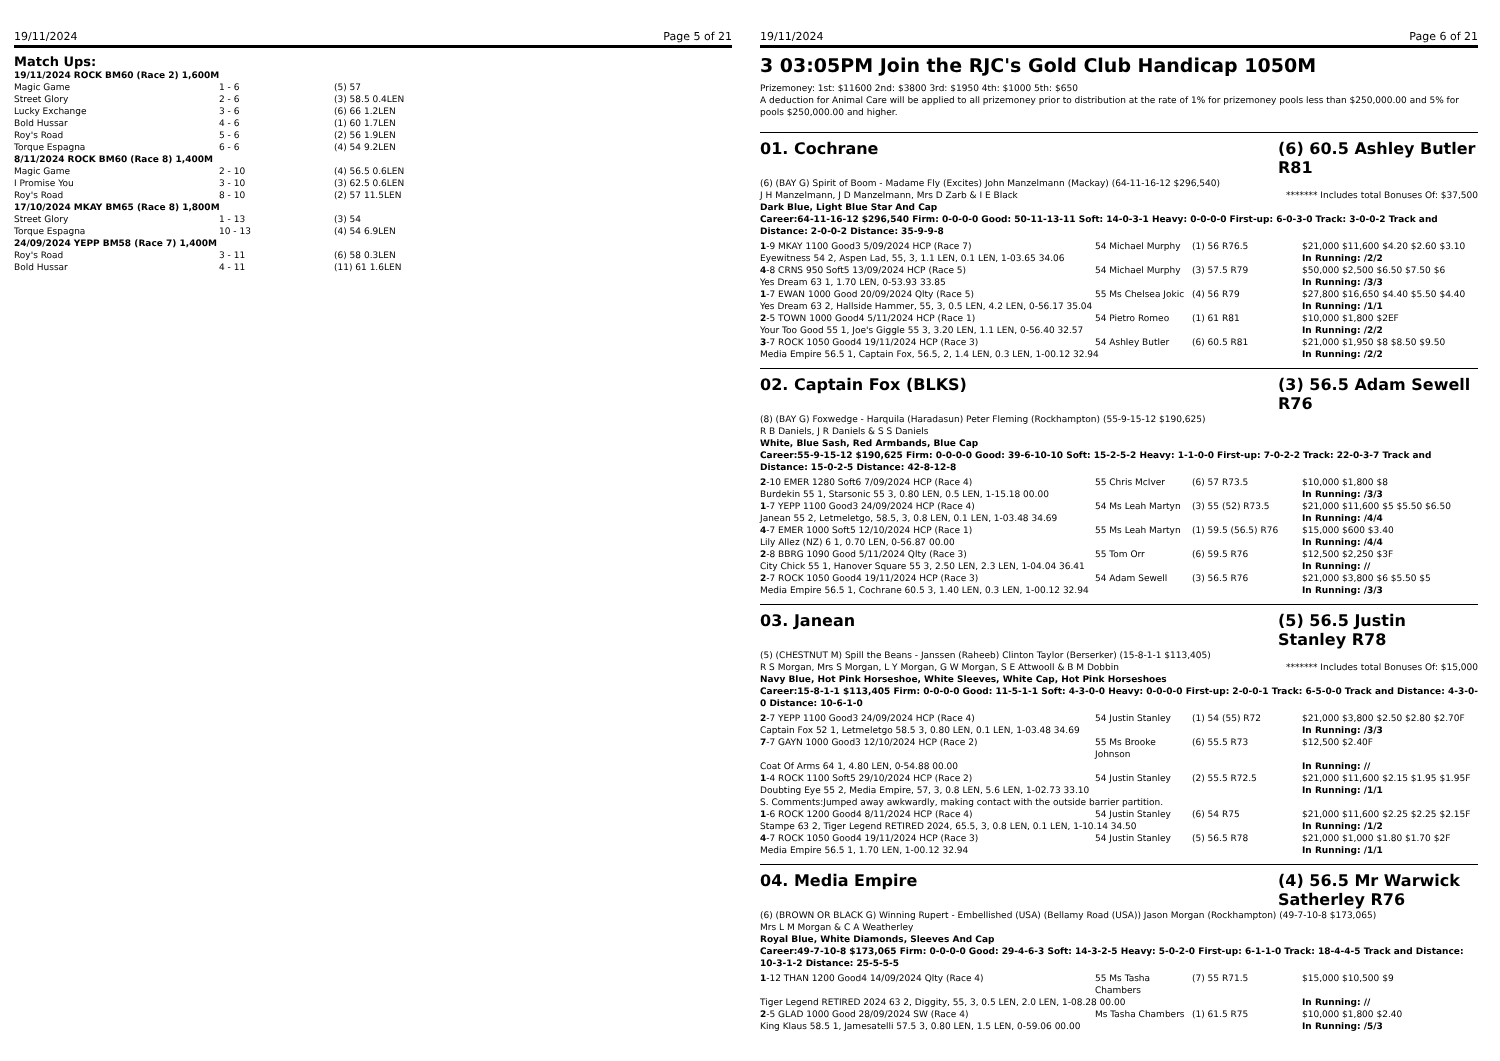19/11/2024 Page 5 of 21
Match Ups:
| 19/11/2024 ROCK BM60 (Race 2) 1,600M | | |
| Magic Game | 1 - 6 | (5) 57 |
| Street Glory | 2 - 6 | (3) 58.5 0.4LEN |
| Lucky Exchange | 3 - 6 | (6) 66 1.2LEN |
| Bold Hussar | 4 - 6 | (1) 60 1.7LEN |
| Roy's Road | 5 - 6 | (2) 56 1.9LEN |
| Torque Espagna | 6 - 6 | (4) 54 9.2LEN |
| 8/11/2024 ROCK BM60 (Race 8) 1,400M | | |
| Magic Game | 2 - 10 | (4) 56.5 0.6LEN |
| I Promise You | 3 - 10 | (3) 62.5 0.6LEN |
| Roy's Road | 8 - 10 | (2) 57 11.5LEN |
| 17/10/2024 MKAY BM65 (Race 8) 1,800M | | |
| Street Glory | 1 - 13 | (3) 54 |
| Torque Espagna | 10 - 13 | (4) 54 6.9LEN |
| 24/09/2024 YEPP BM58 (Race 7) 1,400M | | |
| Roy's Road | 3 - 11 | (6) 58 0.3LEN |
| Bold Hussar | 4 - 11 | (11) 61 1.6LEN |
19/11/2024 Page 6 of 21
3 03:05PM Join the RJC's Gold Club Handicap 1050M
Prizemoney: 1st: $11600 2nd: $3800 3rd: $1950 4th: $1000 5th: $650
A deduction for Animal Care will be applied to all prizemoney prior to distribution at the rate of 1% for prizemoney pools less than $250,000.00 and 5% for pools $250,000.00 and higher.
01. Cochrane (6) 60.5 Ashley Butler R81
(6) (BAY G) Spirit of Boom - Madame Fly (Excites) John Manzelmann (Mackay) (64-11-16-12 $296,540)
J H Manzelmann, J D Manzelmann, Mrs D Zarb & I E Black ******* Includes total Bonuses Of: $37,500
Dark Blue, Light Blue Star And Cap
Career:64-11-16-12 $296,540 Firm: 0-0-0-0 Good: 50-11-13-11 Soft: 14-0-3-1 Heavy: 0-0-0-0 First-up: 6-0-3-0 Track: 3-0-0-2 Track and Distance: 2-0-0-2 Distance: 35-9-9-8
| 1 -9 MKAY 1100 Good3 5/09/2024 HCP (Race 7) | 54 Michael Murphy | (1) 56 R76.5 | $21,000 $11,600 $4.20 $2.60 $3.10 |
| Eyewitness 54 2, Aspen Lad, 55, 3, 1.1 LEN, 0.1 LEN, 1-03.65 34.06 | | | In Running: /2/2 |
| 4 -8 CRNS 950 Soft5 13/09/2024 HCP (Race 5) | 54 Michael Murphy | (3) 57.5 R79 | $50,000 $2,500 $6.50 $7.50 $6 |
| Yes Dream 63 1, 1.70 LEN, 0-53.93 33.85 | | | In Running: /3/3 |
| 1 -7 EWAN 1000 Good 20/09/2024 Qlty (Race 5) | 55 Ms Chelsea Jokic | (4) 56 R79 | $27,800 $16,650 $4.40 $5.50 $4.40 |
| Yes Dream 63 2, Hallside Hammer, 55, 3, 0.5 LEN, 4.2 LEN, 0-56.17 35.04 | | | In Running: /1/1 |
| 2 -5 TOWN 1000 Good4 5/11/2024 HCP (Race 1) | 54 Pietro Romeo | (1) 61 R81 | $10,000 $1,800 $2EF |
| Your Too Good 55 1, Joe's Giggle 55 3, 3.20 LEN, 1.1 LEN, 0-56.40 32.57 | | | In Running: /2/2 |
| 3 -7 ROCK 1050 Good4 19/11/2024 HCP (Race 3) | 54 Ashley Butler | (6) 60.5 R81 | $21,000 $1,950 $8 $8.50 $9.50 |
| Media Empire 56.5 1, Captain Fox, 56.5, 2, 1.4 LEN, 0.3 LEN, 1-00.12 32.94 | | | In Running: /2/2 |
02. Captain Fox (BLKS) (3) 56.5 Adam Sewell R76
(8) (BAY G) Foxwedge - Harquila (Haradasun) Peter Fleming (Rockhampton) (55-9-15-12 $190,625)
R B Daniels, J R Daniels & S S Daniels
White, Blue Sash, Red Armbands, Blue Cap
Career:55-9-15-12 $190,625 Firm: 0-0-0-0 Good: 39-6-10-10 Soft: 15-2-5-2 Heavy: 1-1-0-0 First-up: 7-0-2-2 Track: 22-0-3-7 Track and Distance: 15-0-2-5 Distance: 42-8-12-8
| 2 -10 EMER 1280 Soft6 7/09/2024 HCP (Race 4) | 55 Chris McIver | (6) 57 R73.5 | $10,000 $1,800 $8 |
| Burdekin 55 1, Starsonic 55 3, 0.80 LEN, 0.5 LEN, 1-15.18 00.00 | | | In Running: /3/3 |
| 1 -7 YEPP 1100 Good3 24/09/2024 HCP (Race 4) | 54 Ms Leah Martyn | (3) 55 (52) R73.5 | $21,000 $11,600 $5 $5.50 $6.50 |
| Janean 55 2, Letmeletgo, 58.5, 3, 0.8 LEN, 0.1 LEN, 1-03.48 34.69 | | | In Running: /4/4 |
| 4 -7 EMER 1000 Soft5 12/10/2024 HCP (Race 1) | 55 Ms Leah Martyn | (1) 59.5 (56.5) R76 | $15,000 $600 $3.40 |
| Lily Allez (NZ) 6 1, 0.70 LEN, 0-56.87 00.00 | | | In Running: /4/4 |
| 2 -8 BBRG 1090 Good 5/11/2024 Qlty (Race 3) | 55 Tom Orr | (6) 59.5 R76 | $12,500 $2,250 $3F |
| City Chick 55 1, Hanover Square 55 3, 2.50 LEN, 2.3 LEN, 1-04.04 36.41 | | | In Running: // |
| 2 -7 ROCK 1050 Good4 19/11/2024 HCP (Race 3) | 54 Adam Sewell | (3) 56.5 R76 | $21,000 $3,800 $6 $5.50 $5 |
| Media Empire 56.5 1, Cochrane 60.5 3, 1.40 LEN, 0.3 LEN, 1-00.12 32.94 | | | In Running: /3/3 |
03. Janean (5) 56.5 Justin Stanley R78
(5) (CHESTNUT M) Spill the Beans - Janssen (Raheeb) Clinton Taylor (Berserker) (15-8-1-1 $113,405)
R S Morgan, Mrs S Morgan, L Y Morgan, G W Morgan, S E Attwooll & B M Dobbin ******* Includes total Bonuses Of: $15,000
Navy Blue, Hot Pink Horseshoe, White Sleeves, White Cap, Hot Pink Horseshoes
Career:15-8-1-1 $113,405 Firm: 0-0-0-0 Good: 11-5-1-1 Soft: 4-3-0-0 Heavy: 0-0-0-0 First-up: 2-0-0-1 Track: 6-5-0-0 Track and Distance: 4-3-0-0 Distance: 10-6-1-0
| 2 -7 YEPP 1100 Good3 24/09/2024 HCP (Race 4) | 54 Justin Stanley | (1) 54 (55) R72 | $21,000 $3,800 $2.50 $2.80 $2.70F |
| Captain Fox 52 1, Letmeletgo 58.5 3, 0.80 LEN, 0.1 LEN, 1-03.48 34.69 | | | In Running: /3/3 |
| 7 -7 GAYN 1000 Good3 12/10/2024 HCP (Race 2) | 55 Ms Brooke Johnson | (6) 55.5 R73 | $12,500 $2.40F |
| Coat Of Arms 64 1, 4.80 LEN, 0-54.88 00.00 | | | In Running: // |
| 1 -4 ROCK 1100 Soft5 29/10/2024 HCP (Race 2) | 54 Justin Stanley | (2) 55.5 R72.5 | $21,000 $11,600 $2.15 $1.95 $1.95F |
| Doubting Eye 55 2, Media Empire, 57, 3, 0.8 LEN, 5.6 LEN, 1-02.73 33.10 | | | In Running: /1/1 |
| S. Comments:Jumped away awkwardly, making contact with the outside barrier partition. | | | |
| 1 -6 ROCK 1200 Good4 8/11/2024 HCP (Race 4) | 54 Justin Stanley | (6) 54 R75 | $21,000 $11,600 $2.25 $2.25 $2.15F |
| Stampe 63 2, Tiger Legend RETIRED 2024, 65.5, 3, 0.8 LEN, 0.1 LEN, 1-10.14 34.50 | | | In Running: /1/2 |
| 4 -7 ROCK 1050 Good4 19/11/2024 HCP (Race 3) | 54 Justin Stanley | (5) 56.5 R78 | $21,000 $1,000 $1.80 $1.70 $2F |
| Media Empire 56.5 1, 1.70 LEN, 1-00.12 32.94 | | | In Running: /1/1 |
04. Media Empire (4) 56.5 Mr Warwick Satherley R76
(6) (BROWN OR BLACK G) Winning Rupert - Embellished (USA) (Bellamy Road (USA)) Jason Morgan (Rockhampton) (49-7-10-8 $173,065)
Mrs L M Morgan & C A Weatherley
Royal Blue, White Diamonds, Sleeves And Cap
Career:49-7-10-8 $173,065 Firm: 0-0-0-0 Good: 29-4-6-3 Soft: 14-3-2-5 Heavy: 5-0-2-0 First-up: 6-1-1-0 Track: 18-4-4-5 Track and Distance: 10-3-1-2 Distance: 25-5-5-5
| 1 -12 THAN 1200 Good4 14/09/2024 Qlty (Race 4) | 55 Ms Tasha Chambers | (7) 55 R71.5 | $15,000 $10,500 $9 |
| Tiger Legend RETIRED 2024 63 2, Diggity, 55, 3, 0.5 LEN, 2.0 LEN, 1-08.28 00.00 | | | In Running: // |
| 2 -5 GLAD 1000 Good 28/09/2024 SW (Race 4) | Ms Tasha Chambers | (1) 61.5 R75 | $10,000 $1,800 $2.40 |
| King Klaus 58.5 1, Jamesatelli 57.5 3, 0.80 LEN, 1.5 LEN, 0-59.06 00.00 | | | In Running: /5/3 |